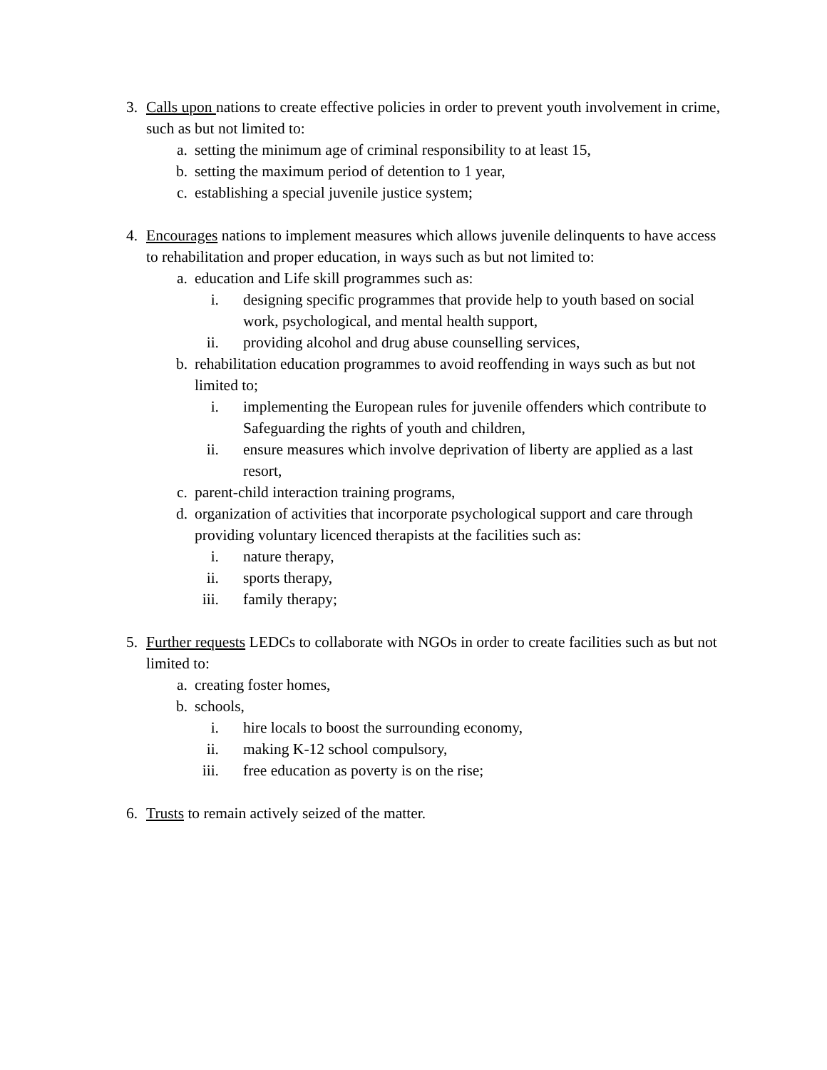3. Calls upon nations to create effective policies in order to prevent youth involvement in crime, such as but not limited to:
a. setting the minimum age of criminal responsibility to at least 15,
b. setting the maximum period of detention to 1 year,
c. establishing a special juvenile justice system;
4. Encourages nations to implement measures which allows juvenile delinquents to have access to rehabilitation and proper education, in ways such as but not limited to:
a. education and Life skill programmes such as:
i. designing specific programmes that provide help to youth based on social work, psychological, and mental health support,
ii. providing alcohol and drug abuse counselling services,
b. rehabilitation education programmes to avoid reoffending in ways such as but not limited to;
i. implementing the European rules for juvenile offenders which contribute to Safeguarding the rights of youth and children,
ii. ensure measures which involve deprivation of liberty are applied as a last resort,
c. parent-child interaction training programs,
d. organization of activities that incorporate psychological support and care through providing voluntary licenced therapists at the facilities such as:
i. nature therapy,
ii. sports therapy,
iii. family therapy;
5. Further requests LEDCs to collaborate with NGOs in order to create facilities such as but not limited to:
a. creating foster homes,
b. schools,
i. hire locals to boost the surrounding economy,
ii. making K-12 school compulsory,
iii. free education as poverty is on the rise;
6. Trusts to remain actively seized of the matter.